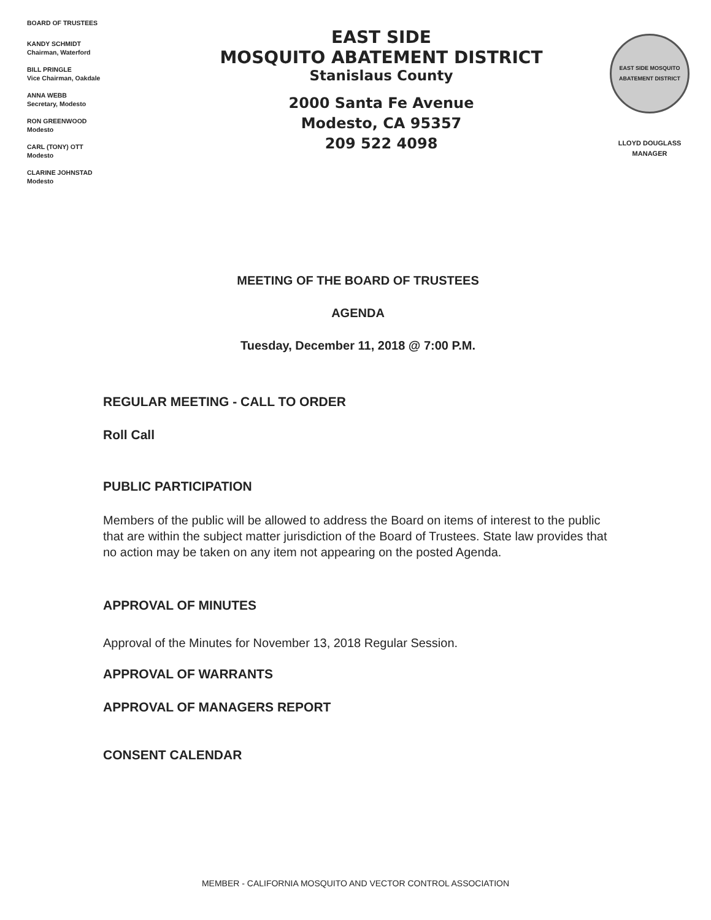BOARD OF TRUSTEES
KANDY SCHMIDT
Chairman, Waterford
BILL PRINGLE
Vice Chairman, Oakdale
ANNA WEBB
Secretary, Modesto
RON GREENWOOD
Modesto
CARL (TONY) OTT
Modesto
CLARINE JOHNSTAD
Modesto
EAST SIDE
MOSQUITO ABATEMENT DISTRICT
Stanislaus County
2000 Santa Fe Avenue
Modesto, CA 95357
209 522 4098
EAST SIDE MOSQUITO ABATEMENT DISTRICT
LLOYD DOUGLASS
MANAGER
MEETING OF THE BOARD OF TRUSTEES
AGENDA
Tuesday, December 11, 2018 @ 7:00 P.M.
REGULAR MEETING - CALL TO ORDER
Roll Call
PUBLIC PARTICIPATION
Members of the public will be allowed to address the Board on items of interest to the public that are within the subject matter jurisdiction of the Board of Trustees. State law provides that no action may be taken on any item not appearing on the posted Agenda.
APPROVAL OF MINUTES
Approval of the Minutes for November 13, 2018 Regular Session.
APPROVAL OF WARRANTS
APPROVAL OF MANAGERS REPORT
CONSENT CALENDAR
MEMBER - CALIFORNIA MOSQUITO AND VECTOR CONTROL ASSOCIATION